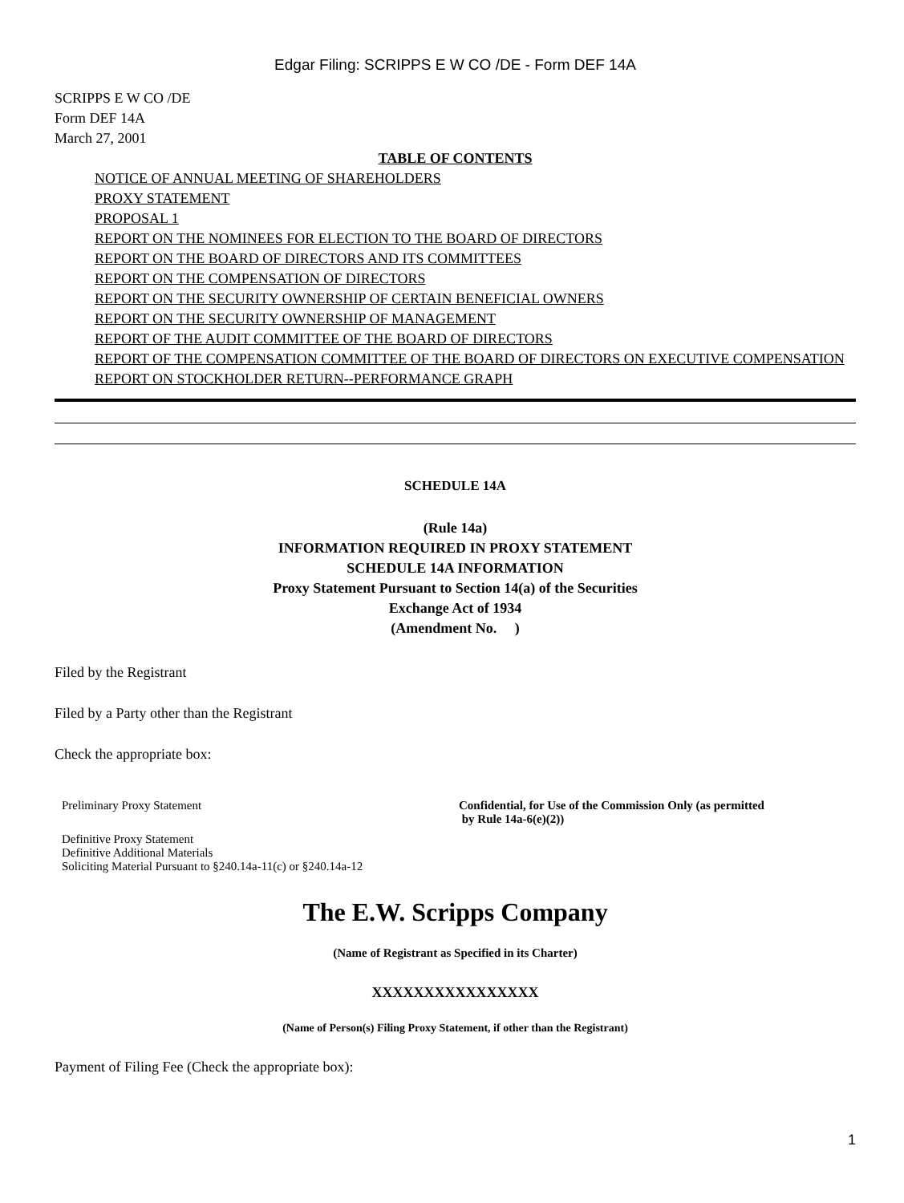Edgar Filing: SCRIPPS E W CO /DE - Form DEF 14A
SCRIPPS E W CO /DE
Form DEF 14A
March 27, 2001
TABLE OF CONTENTS
NOTICE OF ANNUAL MEETING OF SHAREHOLDERS
PROXY STATEMENT
PROPOSAL 1
REPORT ON THE NOMINEES FOR ELECTION TO THE BOARD OF DIRECTORS
REPORT ON THE BOARD OF DIRECTORS AND ITS COMMITTEES
REPORT ON THE COMPENSATION OF DIRECTORS
REPORT ON THE SECURITY OWNERSHIP OF CERTAIN BENEFICIAL OWNERS
REPORT ON THE SECURITY OWNERSHIP OF MANAGEMENT
REPORT OF THE AUDIT COMMITTEE OF THE BOARD OF DIRECTORS
REPORT OF THE COMPENSATION COMMITTEE OF THE BOARD OF DIRECTORS ON EXECUTIVE COMPENSATION
REPORT ON STOCKHOLDER RETURN--PERFORMANCE GRAPH
SCHEDULE 14A
(Rule 14a)
INFORMATION REQUIRED IN PROXY STATEMENT
SCHEDULE 14A INFORMATION
Proxy Statement Pursuant to Section 14(a) of the Securities
Exchange Act of 1934
(Amendment No. )
Filed by the Registrant
Filed by a Party other than the Registrant
Check the appropriate box:
Preliminary Proxy Statement Confidential, for Use of the Commission Only (as permitted
by Rule 14a-6(e)(2))
Definitive Proxy Statement
Definitive Additional Materials
Soliciting Material Pursuant to §240.14a-11(c) or §240.14a-12
The E.W. Scripps Company
(Name of Registrant as Specified in its Charter)
XXXXXXXXXXXXXXXX
(Name of Person(s) Filing Proxy Statement, if other than the Registrant)
Payment of Filing Fee (Check the appropriate box):
1